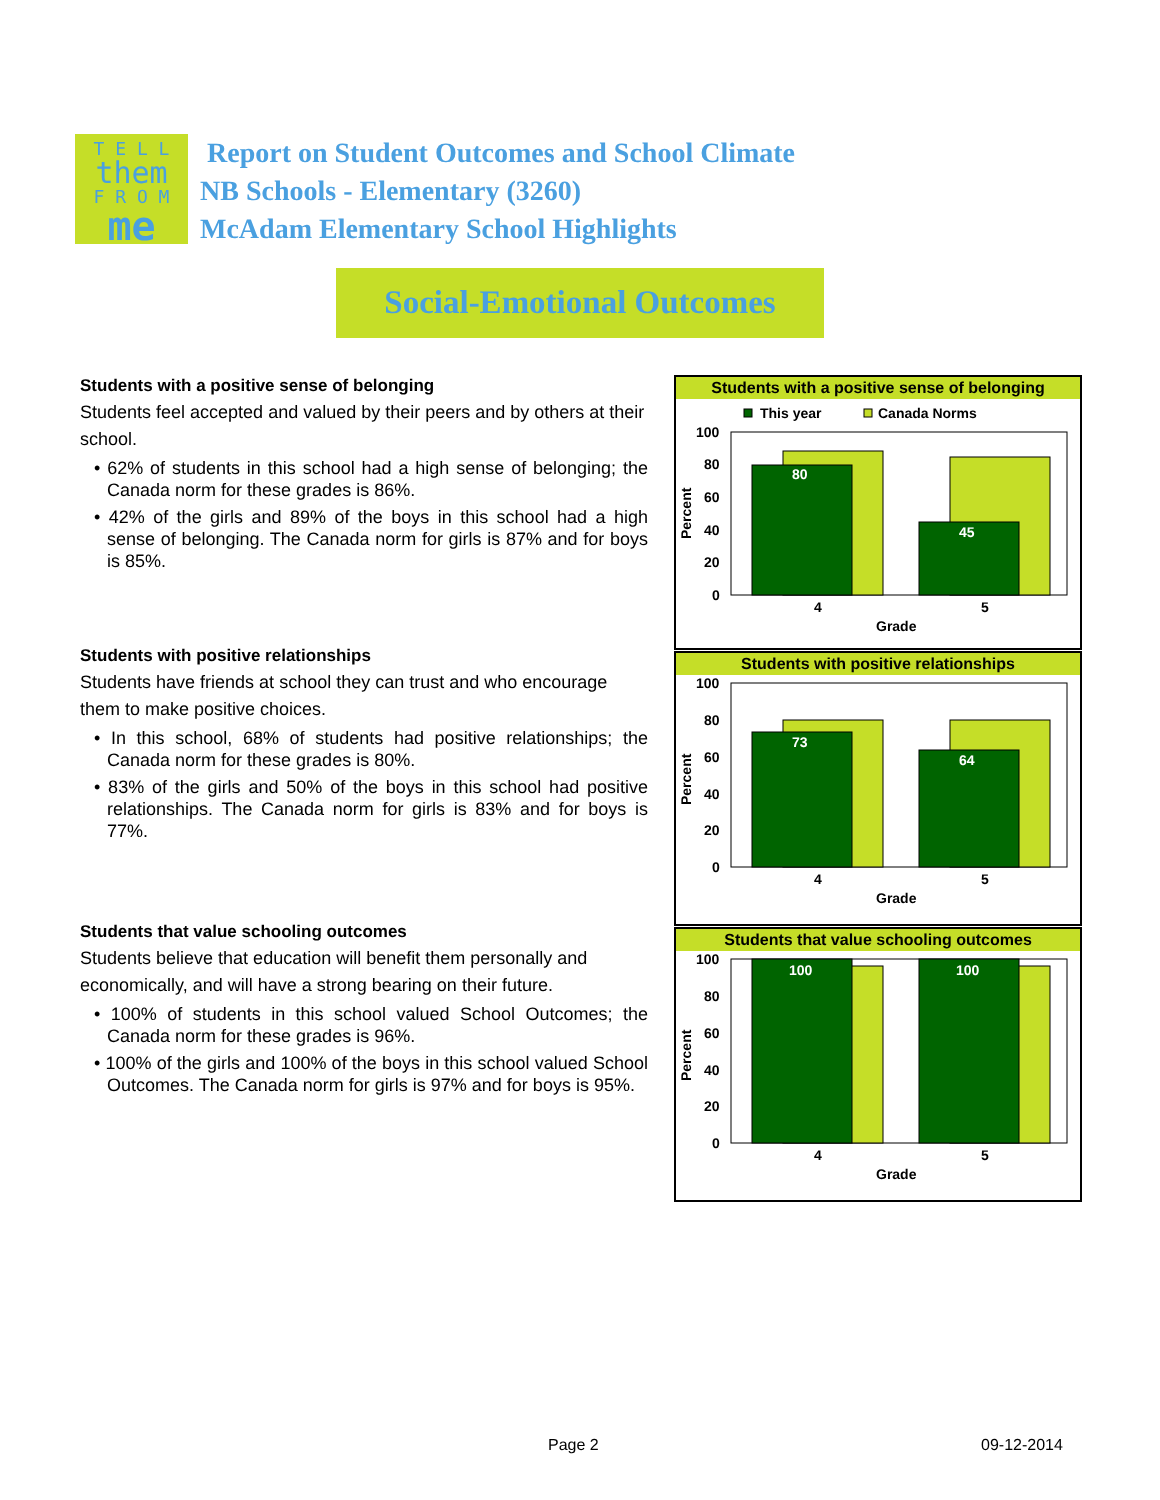T E L L
them
F R O M
me
Report on Student Outcomes and School Climate
NB Schools - Elementary (3260)
McAdam Elementary School Highlights
Social-Emotional Outcomes
Students with a positive sense of belonging
Students feel accepted and valued by their peers and by others at their school.
• 62% of students in this school had a high sense of belonging; the Canada norm for these grades is 86%.
• 42% of the girls and 89% of the boys in this school had a high sense of belonging. The Canada norm for girls is 87% and for boys is 85%.
Students with positive relationships
Students have friends at school they can trust and who encourage them to make positive choices.
• In this school, 68% of students had positive relationships; the Canada norm for these grades is 80%.
• 83% of the girls and 50% of the boys in this school had positive relationships. The Canada norm for girls is 83% and for boys is 77%.
Students that value schooling outcomes
Students believe that education will benefit them personally and economically, and will have a strong bearing on their future.
• 100% of students in this school valued School Outcomes; the Canada norm for these grades is 96%.
• 100% of the girls and 100% of the boys in this school valued School Outcomes. The Canada norm for girls is 97% and for boys is 95%.
Students with a positive sense of belonging
This year
Canada Norms
100
80
60
40
20
0
80
45
4
5
Grade
Percent
Students with positive relationships
100
80
60
40
20
0
73
64
4
5
Grade
Percent
Students that value schooling outcomes
100
80
60
40
20
0
100
100
4
5
Grade
Percent
Page 2 09-12-2014